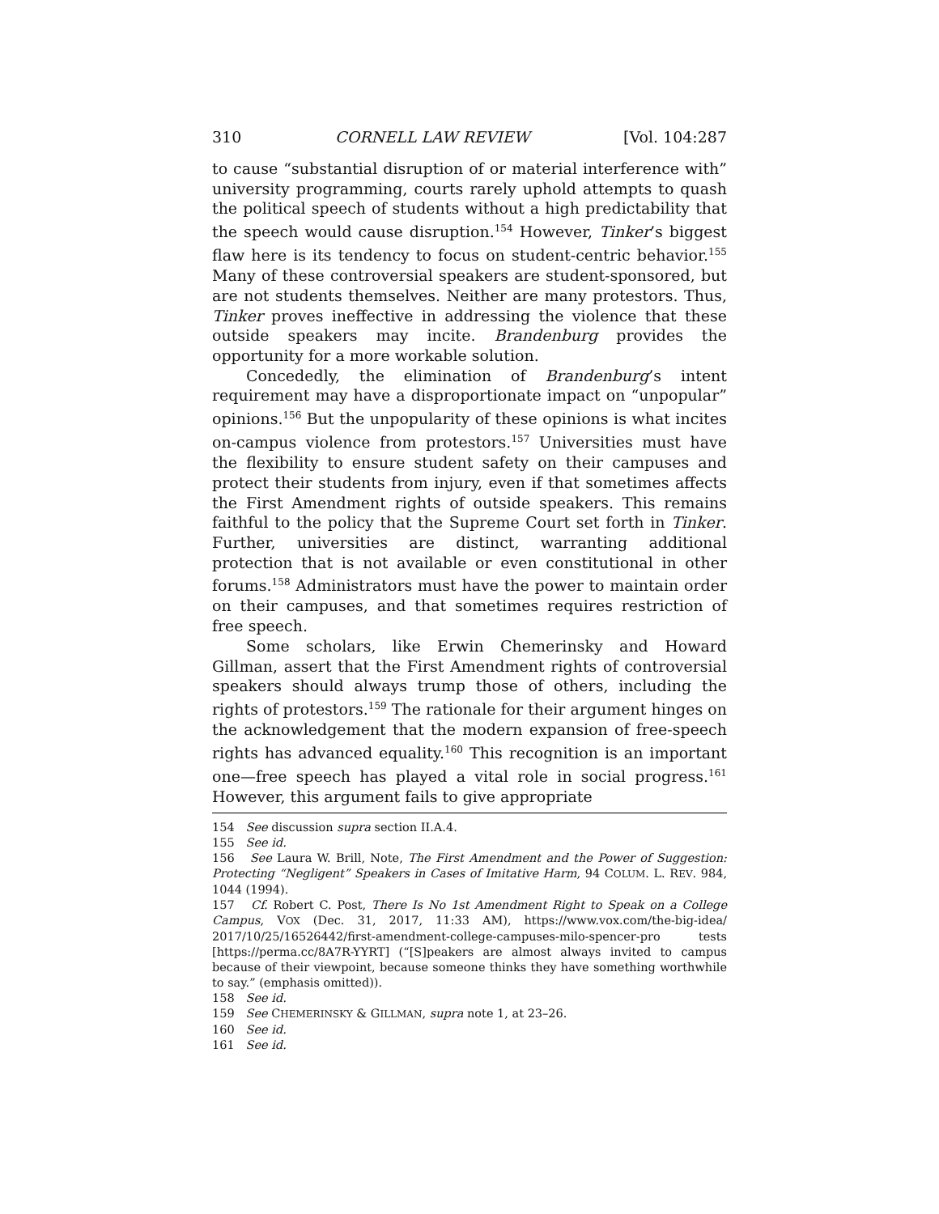310 CORNELL LAW REVIEW [Vol. 104:287
to cause “substantial disruption of or material interference with” university programming, courts rarely uphold attempts to quash the political speech of students without a high predictability that the speech would cause disruption.<sup>154</sup> However, Tinker’s biggest flaw here is its tendency to focus on student-centric behavior.<sup>155</sup> Many of these controversial speakers are student-sponsored, but are not students themselves. Neither are many protestors. Thus, Tinker proves ineffective in addressing the violence that these outside speakers may incite. Brandenburg provides the opportunity for a more workable solution.
Concededly, the elimination of Brandenburg’s intent requirement may have a disproportionate impact on “unpopular” opinions.<sup>156</sup> But the unpopularity of these opinions is what incites on-campus violence from protestors.<sup>157</sup> Universities must have the flexibility to ensure student safety on their campuses and protect their students from injury, even if that sometimes affects the First Amendment rights of outside speakers. This remains faithful to the policy that the Supreme Court set forth in Tinker. Further, universities are distinct, warranting additional protection that is not available or even constitutional in other forums.<sup>158</sup> Administrators must have the power to maintain order on their campuses, and that sometimes requires restriction of free speech.
Some scholars, like Erwin Chemerinsky and Howard Gillman, assert that the First Amendment rights of controversial speakers should always trump those of others, including the rights of protestors.<sup>159</sup> The rationale for their argument hinges on the acknowledgement that the modern expansion of free-speech rights has advanced equality.<sup>160</sup> This recognition is an important one—free speech has played a vital role in social progress.<sup>161</sup> However, this argument fails to give appropriate
154 See discussion supra section II.A.4.
155 See id.
156 See Laura W. Brill, Note, The First Amendment and the Power of Suggestion: Protecting “Negligent” Speakers in Cases of Imitative Harm, 94 COLUM. L. REV. 984, 1044 (1994).
157 Cf. Robert C. Post, There Is No 1st Amendment Right to Speak on a College Campus, VOX (Dec. 31, 2017, 11:33 AM), https://www.vox.com/the-big-idea/ 2017/10/25/16526442/first-amendment-college-campuses-milo-spencer-pro tests [https://perma.cc/8A7R-YYRT] (“[S]peakers are almost always invited to campus because of their viewpoint, because someone thinks they have something worthwhile to say.” (emphasis omitted)).
158 See id.
159 See CHEMERINSKY & GILLMAN, supra note 1, at 23–26.
160 See id.
161 See id.